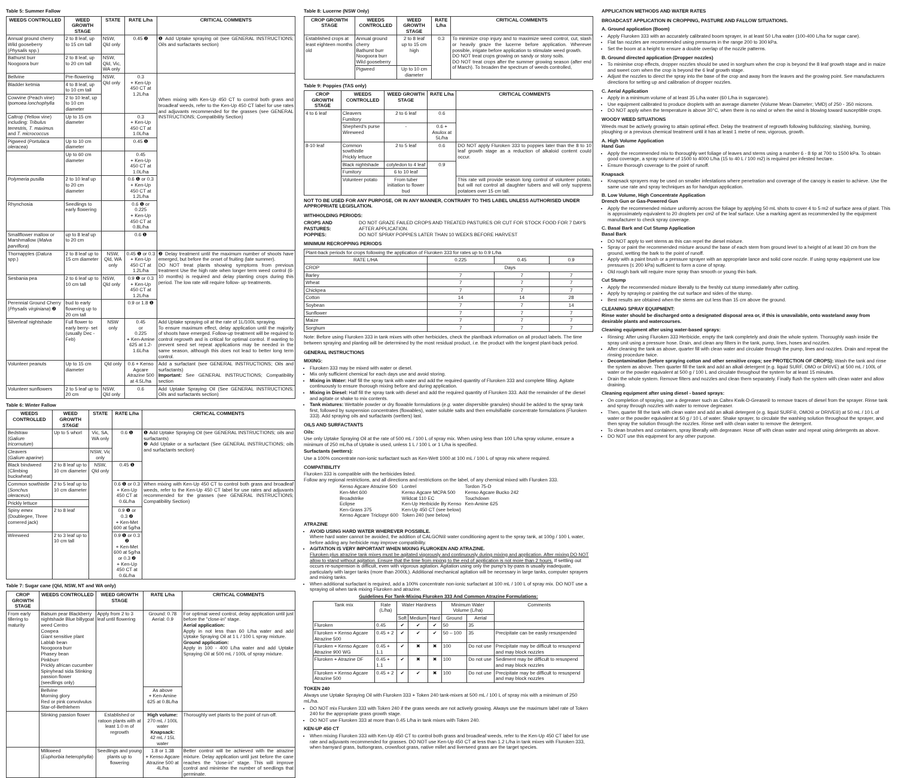Table 5: Summer Fallow
| WEEDS CONTROLLED | WEED GROWTH STAGE | STATE | RATE L/ha | CRITICAL COMMENTS |
| --- | --- | --- | --- | --- |
| Annual ground cherry Wild gooseberry ( Physalis spp.) | 2 to 8 leaf, up to 15 cm tall | NSW, Qld only | 0.45 ❷ | ❶ Add Uptake spraying oil (see GENERAL INSTRUCTIONS; Oils and surfactants section) |
| Bathurst burr Noogoora burr | 2 to 8 leaf, up to 20 cm tall | NSW, Qld, Vic, WA only | | |
| Bellvine | Pre-flowering | NSW, Qld only | 0.3 + Ken-Up 450 CT at 1.2L/ha | When mixing with Ken-Up 450 CT to control both grass and broadleaf weeds, refer to the Ken-Up 450 CT label for use rates and adjuvants recommended for the grasses (see GENERAL INSTRUCTIONS; Compatibility Section) |
| Bladder ketmia | 4 to 8 leaf, up to 10 cm tall | | | |
| Cowvine (Peach vine) Ipomoea lonchophylla | 2 to 10 leaf, up to 10 cm diameter | | | |
| Caltrop (Yellow vine) including: Tribulus terrestris, T. maximus and T. micrococcus | Up to 15 cm diameter | | 0.3 + Ken-Up 450 CT at 1.0L/ha | |
| Pigweed ( Portulaca oleracea ) | Up to 10 cm diameter | | 0.45 ❶ | |
| | Up to 60 cm diameter | | 0.45 + Ken-Up 450 CT at 1.0L/ha | |
| Polymeria pusilla | 2 to 10 leaf up to 20 cm diameter | | 0.6 ❶ or 0.3 + Ken-Up 450 CT at 1.2L/ha | |
| Rhynchosia | Seedlings to early flowering | | 0.6 ❶ or 0.225 + Ken-Up 450 CT at 0.8L/ha | |
| Smallflower mallow or Marshmallow ( Malva parviflora ) | up to 8 leaf up to 20 cm | | 0.6 ❶ | |
| Thornapples ( Datura spp.) | 2 to 8 leaf up to 15 cm diameter | NSW, Qld, WA only | 0.45 ❶ or 0.3 + Ken-Up 450 CT at 1.2L/ha | ❷ Delay treatment until the maximum number of shoots have emerged, but before the onset of fruiting (late summer). DO NOT treat plants showing symptoms from previous treatment Use the high rate when longer term weed control (6-10 months) is required and delay planting crops during this period. The low rate will require follow- up treatments. |
| Sesbania pea | 2 to 6 leaf up to 10 cm tall | NSW, Qld only | 0.9 ❶ or 0.3 + Ken-Up 450 CT at 1.2L/ha | |
| Perennial Ground Cherry ( Physalis virginiana ) ❷ | bud to early flowering up to 20 cm tall | | 0.9 or 1.8 ❶ | |
| Silverleaf nightshade | Full flower to early berry- set (usually Dec - Feb) | NSW only | 0.45 or 0.225 + Ken-Amine 625 at 1.2- 1.6L/ha | Add Uptake spraying oil at the rate of 1L/100L spraying. To ensure maximum effect, delay application until the majority of shoots have emerged. Follow-up treatment will be required to control regrowth and is critical for optimal control. If wanting to prevent seed set repeat applications may be needed in the same season, although this does not lead to better long term control. |
| Volunteer peanuts | Up to 15 cm diameter | Qld only | 0.6 + Kenso Agcare Atrazine 500 at 4.5L/ha | Add a surfactant (see GENERAL INSTRUCTIONS; Oils and surfactants) Important: See GENERAL INSTRUCTIONS; Compatibility section |
| Volunteer sunflowers | 2 to 5 leaf up to 20 cm | NSW, Qld only | 0.6 | Add Uptake Spraying Oil (See GENERAL INSTRUCTIONS; Oils and surfactants section) |
Table 6: Winter Fallow
| WEEDS CONTROLLED | WEED GROWTH STAGE | STATE | RATE L/ha | CRITICAL COMMENTS |
| --- | --- | --- | --- | --- |
| Bedstraw ( Galium tricornutum ) | Up to 5 whorl | Vic, SA, WA only | 0.6 ❶ | ❶ Add Uptake Spraying Oil (see GENERAL INSTRUCTIONS; oils and surfactants) ❷ Add Uptake or a surfactant (See GENERAL INSTRUCTIONS; oils and surfactants section) |
| Cleavers ( Galium aparine ) | | NSW, Vic only | | |
| Black bindweed (Climbing buckwheat) | 2 to 8 leaf up to 10 cm diameter | NSW, Qld only | 0.45 ❶ | |
| Common sowthistle ( Sonchus oleraceus ) | 2 to 5 leaf up to 10 cm diameter | | 0.6 ❶ or 0.3 + Ken-Up 450 CT at 0.6L/ha | When mixing with Ken-Up 450 CT to control both grass and broadleaf weeds, refer to the Ken-Up 450 CT label for use rates and adjuvants recommended for the grasses (see GENERAL INSTRUCTIONS; Compatibility Section) |
| Prickly lettuce | | | | |
| Spiny emex (Doublegee, Three cornered jack) | 2 to 8 leaf | | 0.9 ❶ or 0.3 ❷ + Ken-Met 600 at 5g/ha | |
| Wireweed | 2 to 3 leaf up to 10 cm tall | | 0.9 ❶ or 0.3 ❷ + Ken-Met 600 at 5g/ha or 0.3 ❷ + Ken-Up 450 CT at 0.6L/ha | |
Table 7: Sugar cane (Qld, NSW, NT and WA only)
| CROP GROWTH STAGE | WEEDS CONTROLLED | WEED GROWTH STAGE | RATE L/ha | CRITICAL COMMENTS |
| --- | --- | --- | --- | --- |
| From early tillering to maturity | Balsum pear Blackberry nightshade Blue billygoat weed Centro Cowpea Giant sensitive plant Lablab bean Noogoora burr Phasey bean Pinkburr Prickly african cucumber Spinyhead sida Stinking passion flower (seedlings only) | Apply from 2 to 3 leaf until flowering | Ground: 0.78 Aerial: 0.9 | For optimal weed control, delay application until just before the "close-in" stage. Aerial application: Apply in not less than 60 L/ha water and add Uptake Spraying Oil at 1 L / 100 L spray mixture. Ground application: Apply in 100 - 400 L/ha water and add Uptake Spraying Oil at 500 mL / 100L of spray mixture. |
| | Bellvine Morning glory Red or pink convolvulus Star-of-Bethlehem | | As above + Ken-Amine 625 at 0.8L/ha | |
| | Stinking passion flower | Established or ratoon plants with at least 1.0 m of regrowth | High volume: 270 mL / 100L water Knapsack: 42 mL / 15L water | Thoroughly wet plants to the point of run-off. |
| | Milkweed ( Euphorbia heterophylla ) | Seedlings and young plants up to flowering | 1.8 or 1.38 + Kenso Agcare Atrazine 500 at 4L/ha | Better control will be achieved with the atrazine mixture. Delay application until just before the cane reaches the "close-in" stage. This will improve control and minimise the number of seedlings that germinate. |
Table 8: Lucerne (NSW Only)
| CROP GROWTH STAGE | WEEDS CONTROLLED | WEED GROWTH STAGE | RATE L/ha | CRITICAL COMMENTS |
| --- | --- | --- | --- | --- |
| Established crops at least eighteen months old | Annual ground cherry Bathurst burr Noogoora burr Wild gooseberry | 2 to 8 leaf up to 15 cm high | 0.3 | To minimize crop injury and to maximize weed control, cut, slash or heavily graze the lucerne before application. Wherever possible, irrigate before application to stimulate weed growth. DO NOT treat crops growing on sandy or stony soils. DO NOT treat crops after the summer growing season (after end of March). To broaden the spectrum of weeds controlled, |
| | Pigweed | Up to 10 cm diameter | | |
Table 9: Poppies (TAS only)
| CROP GROWTH STAGE | WEEDS CONTROLLED | WEED GROWTH STAGE | RATE L/ha | CRITICAL COMMENTS |
| --- | --- | --- | --- | --- |
| 4 to 6 leaf | Cleavers Fumitory | 2 to 6 leaf | 0.6 | |
| | Shepherd's purse Wireweed | - | 0.6 + Asulox at 5L/ha | |
| 8-10 leaf | Common sowthistle Prickly lettuce | 2 to 5 leaf | 0.6 | DO NOT apply Fluroken 333 to poppies later than the 8 to 10 leaf growth stage as a reduction of alkaloid content could occur. |
| | Black nightshade | cotyledon to 4 leaf | 0.9 | |
| | Fumitory | 6 to 10 leaf | | |
| | Volunteer potato | From tuber initiation to flower bud | | This rate will provide season long control of volunteer potato, but will not control all daughter tubers and will only suppress potatoes over 15 cm tall. |
NOT TO BE USED FOR ANY PURPOSE, OR IN ANY MANNER, CONTRARY TO THIS LABEL UNLESS AUTHORISED UNDER APPROPRIATE LEGISLATION.
WITHHOLDING PERIODS:
| CROPS AND PASTURES: | DO NOT GRAZE FAILED CROPS AND TREATED PASTURES OR CUT FOR STOCK FOOD FOR 7 DAYS AFTER APPLICATION. |
| POPPIES: | DO NOT SPRAY POPPIES LATER THAN 10 WEEKS BEFORE HARVEST |
MINIMUM RECROPPING PERIODS
| Plant-back periods for crops following the application of Fluroken 333 for rates up to 0.9 L/ha | | | |
| RATE L/HA | 0.225 | 0.45 | 0.9 |
| CROP | Days | | |
| Barley | 7 | 7 | 7 |
| Wheat | 7 | 7 | 7 |
| Chickpea | 7 | 7 | 7 |
| Cotton | 14 | 14 | 28 |
| Soybean | 7 | 7 | 14 |
| Sunflower | 7 | 7 | 7 |
| Maize | 7 | 7 | 7 |
| Sorghum | 7 | 7 | 7 |
Note: Before using Fluroken 333 in tank mixes with other herbicides, check the plantback information on all product labels. The time between spraying and planting will be determined by the most residual product, i.e. the product with the longest plant-back period.
GENERAL INSTRUCTIONS
MIXING:
Fluroken 333 may be mixed with water or diesel.
Mix only sufficient chemical for each days use and avoid storing.
Mixing in Water: Half fill the spray tank with water and add the required quantity of Fluroken 333 and complete filling. Agitate continuously to ensure thorough mixing before and during application.
Mixing in Diesel: Half fill the spray tank with diesel and add the required quantity of Fluroken 333. Add the remainder of the diesel and agitate or shake to mix contents.
Tank mixtures: Wettable powder or dry flowable formulations (e.g. water dispersible granules) should be added to the spray tank first, followed by suspension concentrates (flowables), water soluble salts and then emulsifiable concentrate formulations (Fluroken 333). Add spraying oils and surfactants (wetters) last.
OILS AND SURFACTANTS
Oils:
Use only Uptake Spraying Oil at the rate of 500 mL / 100 L of spray mix. When using less than 100 L/ha spray volume, ensure a minimum of 250 mL/ha of Uptake is used, unless 1 L / 100 L or 1 L/ha is specified.
Surfactants (wetters):
Use a 100% concentrate non-ionic surfactant such as Ken-Wett 1000 at 100 mL / 100 L of spray mix where required.
COMPATIBILITY
Fluroken 333 is compatible with the herbicides listed.
Follow any regional restrictions, and all directions and restrictions on the label, of any chemical mixed with Fluroken 333.
| Kenso Agcare Atrazine 500 | Lontrel | Tordon 75-D |
| Ken-Met 600 | Kenso Agcare MCPA 500 | Kenso Agcare Bucko 242 |
| Broadstrike | Wildcat 110 EC | Touchdown |
| Eclipse | Ken-Up Herbicide By Kenso | Ken-Amine 625 |
| Ken-Grass 375 | Ken-Up 450 CT (see below) | |
| Kenso Agcare Triclopyr 600 | Token 240 (see below) | |
ATRAZINE
AVOID USING HARD WATER WHEREVER POSSIBLE.
Where hard water cannot be avoided, the addition of CALGON® water conditioning agent to the spray tank, at 100g / 100 L water, before adding any herbicide may improve compatibility.
AGITATION IS VERY IMPORTANT WHEN MIXING FLUROKEN AND ATRAZINE.
Fluroken plus atrazine tank mixes must be agitated vigorously and continuously during mixing and application. After mixing DO NOT allow to stand without agitation. Ensure that the time from mixing to the end of application is not more than 2 hours. If settling out occurs re-suspension is difficult, even with vigorous agitation. Agitation using only the pump's by-pass is usually inadequate, particularly with larger tanks (more than 2000L). Additional mechanical agitation will be necessary in large tanks, computer sprayers and mixing tanks.
When additional surfactant is required, add a 100% concentrate non-ionic surfactant at 100 mL / 100 L of spray mix. DO NOT use a spraying oil when tank mixing Fluroken and atrazine.
Guidelines For Tank-Mixing Fluroken 333 And Common Atrazine Formulations:
| Tank mix | Rate (L/ha) | Water Hardness | | | Minimum Water Volume (L/ha) | | Comments |
| | | Soft | Medium | Hard | Ground | Aerial | |
| Fluroken | 0.45 | ✔ | ✔ | ✔ | 50 | 35 | |
| Fluroken + Kenso Agcare Atrazine 500 | 0.45 + 2 | ✔ | ✔ | ✔ | 50 – 100 | 35 | Precipitate can be easily resuspended |
| Fluroken + Kenso Agcare Atrazine 900 WG | 0.45 + 1.1 | ✔ | ✖ | ✖ | 100 | Do not use | Precipitate may be difficult to resuspend and may block nozzles |
| Fluroken + Atrazine DF | 0.45 + 1.1 | ✔ | ✖ | ✖ | 100 | Do not use | Sediment may be difficult to resuspend and may block nozzles |
| Fluroken + Kenso Agcare Atrazine 500 | 0.45 + 2 | ✔ | ✔ | ✖ | 100 | Do not use | Precipitate may be difficult to resuspend and may block nozzles |
TOKEN 240
Always use Uptake Spraying Oil with Fluroken 333 + Token 240 tank-mixes at 500 mL / 100 L of spray mix with a minimum of 250 mL/ha.
DO NOT mix Fluroken 333 with Token 240 if the grass weeds are not actively growing. Always use the maximum label rate of Token 240 for the appropriate grass growth stage.
DO NOT use Fluroken 333 at more than 0.45 L/ha in tank mixes with Token 240.
KEN-UP 450 CT
When mixing Fluroken 333 with Ken-Up 450 CT to control both grass and broadleaf weeds, refer to the Ken-Up 450 CT label for use rate and adjuvants recommended for grasses. DO NOT use Ken-Up 450 CT at less than 1.2 L/ha in tank mixes with Fluroken 333, when barnyard grass, buttongrass, crowsfoot grass, native millet and liverseed grass are the target species.
APPLICATION METHODS AND WATER RATES
BROADCAST APPLICATION IN CROPPING, PASTURE AND FALLOW SITUATIONS.
A. Ground application (Boom)
Apply Fluroken 333 with an accurately calibrated boom sprayer, in at least 50 L/ha water (100-400 L/ha for sugar cane).
Flat fan nozzles are recommended using pressures in the range 200 to 300 kPa.
Set the boom at a height to ensure a double overlap of the nozzle patterns.
B. Ground directed application (Dropper nozzles)
To minimise crop effects, dropper nozzles should be used in sorghum when the crop is beyond the 8 leaf growth stage and in maize and sweet corn when the crop is beyond the 6 leaf growth stage.
Adjust the nozzles to direct the spray into the base of the crop and away from the leaves and the growing point. See manufacturers directions for setting up and calibration of dropper nozzles.
C. Aerial Application
Apply in a minimum volume of at least 35 L/ha water (60 L/ha in sugarcane).
Use equipment calibrated to produce droplets with an average diameter (Volume Mean Diameter; VMD) of 250 - 350 microns.
DO NOT apply when the temperature is above 30°C, when there is no wind or when the wind is blowing toward susceptible crops.
WOODY WEED SITUATIONS
Weeds must be actively growing to attain optimal effect. Delay the treatment of regrowth following bulldozing; slashing, burning, ploughing or a previous chemical treatment until it has at least 1 metre of new, vigorous, growth.
A. High Volume Application
Hand Gun
Apply the recommended mix to thoroughly wet foliage of leaves and stems using a number 6 - 8 tip at 700 to 1500 kPa. To obtain good coverage, a spray volume of 1500 to 4000 L/ha (15 to 40 L / 100 m2) is required per infested hectare.
Ensure thorough coverage to the point of runoff.
Knapsack
Knapsack sprayers may be used on smaller infestations where penetration and coverage of the canopy is easier to achieve. Use the same use rate and spray techniques as for handgun application.
B. Low Volume, High Concentrate Application
Drench Gun or Gas-Powered Gun
Apply the recommended mixture uniformly across the foliage by applying 50 mL shots to cover 4 to 5 m2 of surface area of plant. This is approximately equivalent to 20 droplets per cm2 of the leaf surface. Use a marking agent as recommended by the equipment manufacturer to check spray coverage.
C. Basal Bark and Cut Stump Application
Basal Bark
DO NOT apply to wet stems as this can repel the diesel mixture.
Spray or paint the recommended mixture around the base of each stem from ground level to a height of at least 30 cm from the ground, wetting the bark to the point of runoff.
Apply with a paint brush or a pressure sprayer with an appropriate lance and solid cone nozzle. If using spray equipment use low pressures (≤ 200 kPa) sufficient to form a cone of spray.
Old rough bark will require more spray than smooth or young thin bark.
Cut Stump
Apply the recommended mixture liberally to the freshly cut stump immediately after cutting.
Apply by spraying or painting the cut surface and sides of the stump.
Best results are obtained when the stems are cut less than 15 cm above the ground.
CLEANING SPRAY EQUIPMENT:
Rinse water should be discharged onto a designated disposal area or, if this is unavailable, onto wasteland away from desirable plants and watercourses.
Cleaning equipment after using water-based sprays:
Rinsing: After using Fluroken 333 Herbicide, empty the tank completely and drain the whole system. Thoroughly wash inside the spray unit using a pressure hose. Drain, and clean any filters in the tank, pump, lines, hoses and nozzles.
After cleaning the tank as above, quarter fill with clean water and circulate through the pump, lines and nozzles. Drain and repeat the rinsing procedure twice.
Decontamination (before spraying cotton and other sensitive crops; see PROTECTION OF CROPS): Wash the tank and rinse the system as above. Then quarter fill the tank and add an alkali detergent (e.g. liquid SURF, OMO or DRIVE) at 500 mL / 100L of water or the powder equivalent at 500 g / 100 L and circulate throughout the system for at least 15 minutes.
Drain the whole system. Remove filters and nozzles and clean them separately. Finally flush the system with clean water and allow draining.
Cleaning equipment after using diesel - based sprays:
On completion of spraying, use a degreaser such as Caltex Kwik-D-Grease® to remove traces of diesel from the sprayer. Rinse tank and spray through nozzles with water to remove degreaser.
Then, quarter fill the tank with clean water and add an alkali detergent (e.g. liquid SURF®, OMO® or DRIVE®) at 50 mL / 10 L of water or the powder equivalent at 50 g / 10 L of water. Shake sprayer, to circulate the washing solution throughout the sprayer, and then spray the solution through the nozzles. Rinse well with clean water to remove the detergent.
To clean brushes and containers, spray liberally with degreaser. Hose off with clean water and repeat using detergents as above.
DO NOT use this equipment for any other purpose.